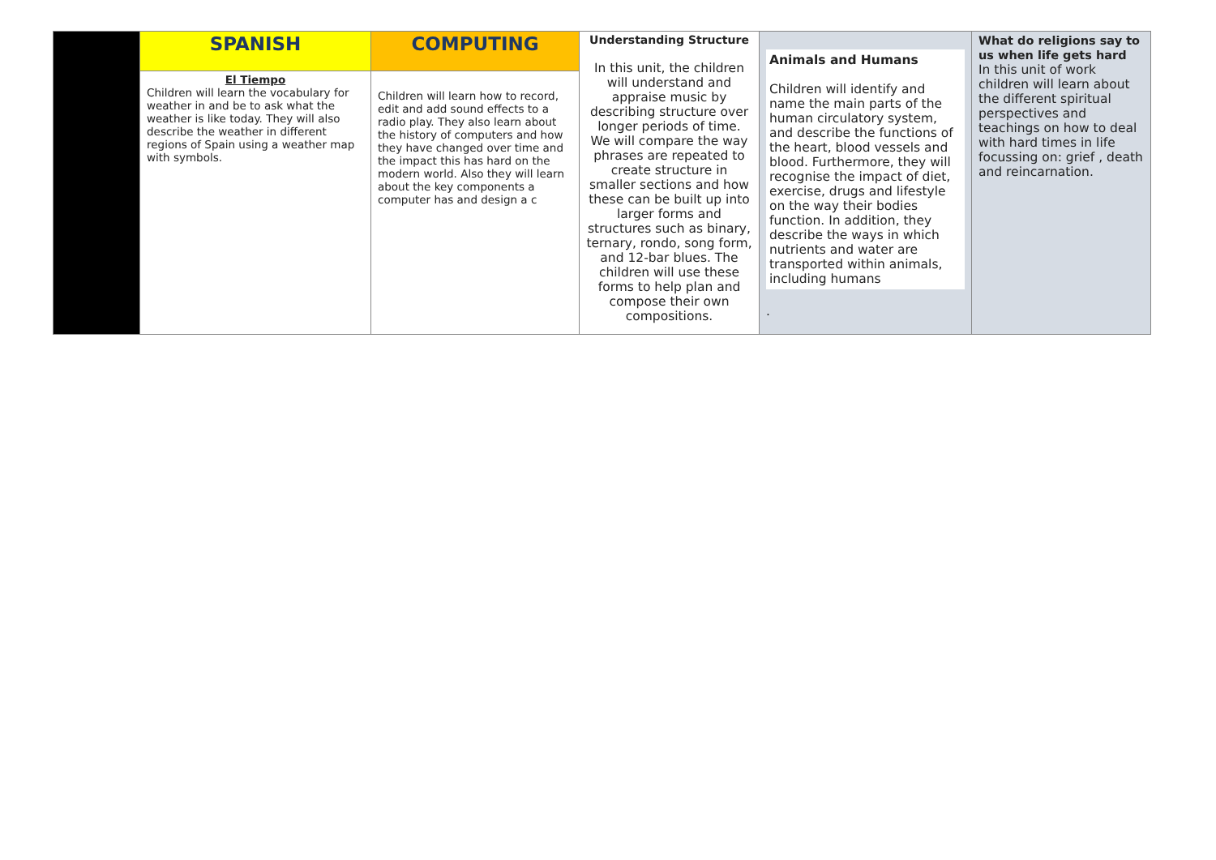| | SPANISH | COMPUTING | Understanding Structure In this unit, the children will understand and appraise music by describing structure over longer periods of time. We will compare the way phrases are repeated to create structure in smaller sections and how these can be built up into larger forms and structures such as binary, ternary, rondo, song form, and 12-bar blues. The children will use these forms to help plan and compose their own compositions. | Animals and Humans Children will identify and name the main parts of the human circulatory system, and describe the functions of the heart, blood vessels and blood. Furthermore, they will recognise the impact of diet, exercise, drugs and lifestyle on the way their bodies function. In addition, they describe the ways in which nutrients and water are transported within animals, including humans . | What do religions say to us when life gets hard In this unit of work children will learn about the different spiritual perspectives and teachings on how to deal with hard times in life focussing on: grief , death and reincarnation. |
| | El Tiempo Children will learn the vocabulary for weather in and be to ask what the weather is like today. They will also describe the weather in different regions of Spain using a weather map with symbols. | Children will learn how to record, edit and add sound effects to a radio play. They also learn about the history of computers and how they have changed over time and the impact this has hard on the modern world. Also they will learn about the key components a computer has and design a c | | | |